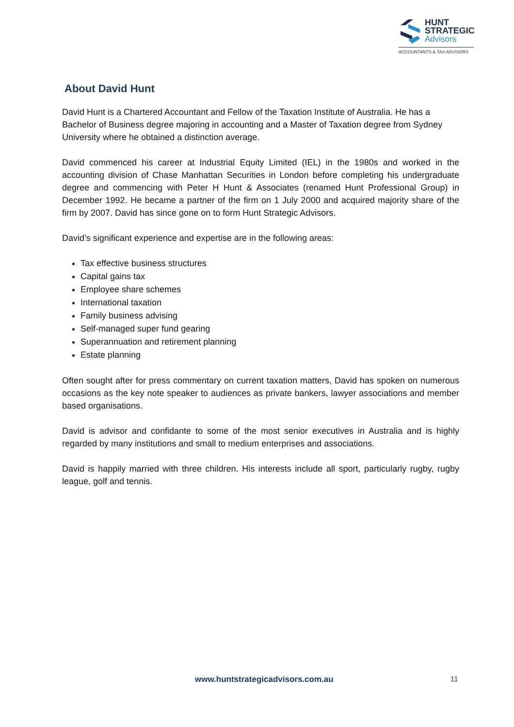HUNT
STRATEGIC
Advisors
ACCOUNTANTS & TAX ADVISORS
About David Hunt
David Hunt is a Chartered Accountant and Fellow of the Taxation Institute of Australia. He has a Bachelor of Business degree majoring in accounting and a Master of Taxation degree from Sydney University where he obtained a distinction average.
David commenced his career at Industrial Equity Limited (IEL) in the 1980s and worked in the accounting division of Chase Manhattan Securities in London before completing his undergraduate degree and commencing with Peter H Hunt & Associates (renamed Hunt Professional Group) in December 1992. He became a partner of the firm on 1 July 2000 and acquired majority share of the firm by 2007. David has since gone on to form Hunt Strategic Advisors.
David’s significant experience and expertise are in the following areas:
Tax effective business structures
Capital gains tax
Employee share schemes
International taxation
Family business advising
Self-managed super fund gearing
Superannuation and retirement planning
Estate planning
Often sought after for press commentary on current taxation matters, David has spoken on numerous occasions as the key note speaker to audiences as private bankers, lawyer associations and member based organisations.
David is advisor and confidante to some of the most senior executives in Australia and is highly regarded by many institutions and small to medium enterprises and associations.
David is happily married with three children. His interests include all sport, particularly rugby, rugby league, golf and tennis.
www.huntstrategicadvisors.com.au 11